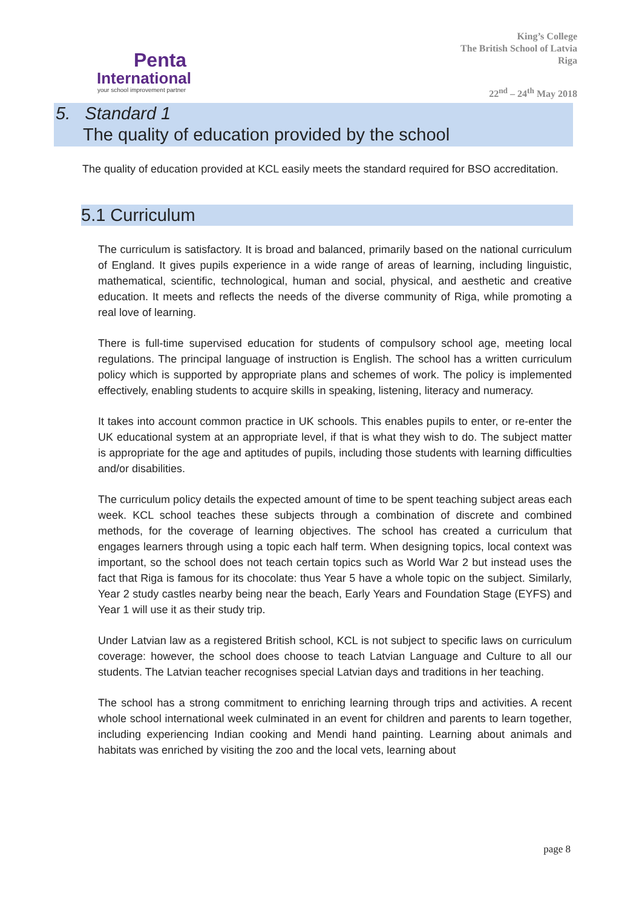Penta
International
your school improvement partner
King’s College
The British School of Latvia
Riga
22<sup>nd</sup> – 24<sup>th</sup> May 2018
5. Standard 1
The quality of education provided by the school
The quality of education provided at KCL easily meets the standard required for BSO accreditation.
5.1 Curriculum
The curriculum is satisfactory. It is broad and balanced, primarily based on the national curriculum of England. It gives pupils experience in a wide range of areas of learning, including linguistic, mathematical, scientific, technological, human and social, physical, and aesthetic and creative education. It meets and reflects the needs of the diverse community of Riga, while promoting a real love of learning.
There is full-time supervised education for students of compulsory school age, meeting local regulations. The principal language of instruction is English. The school has a written curriculum policy which is supported by appropriate plans and schemes of work. The policy is implemented effectively, enabling students to acquire skills in speaking, listening, literacy and numeracy.
It takes into account common practice in UK schools. This enables pupils to enter, or re-enter the UK educational system at an appropriate level, if that is what they wish to do. The subject matter is appropriate for the age and aptitudes of pupils, including those students with learning difficulties and/or disabilities.
The curriculum policy details the expected amount of time to be spent teaching subject areas each week. KCL school teaches these subjects through a combination of discrete and combined methods, for the coverage of learning objectives. The school has created a curriculum that engages learners through using a topic each half term. When designing topics, local context was important, so the school does not teach certain topics such as World War 2 but instead uses the fact that Riga is famous for its chocolate: thus Year 5 have a whole topic on the subject. Similarly, Year 2 study castles nearby being near the beach, Early Years and Foundation Stage (EYFS) and Year 1 will use it as their study trip.
Under Latvian law as a registered British school, KCL is not subject to specific laws on curriculum coverage: however, the school does choose to teach Latvian Language and Culture to all our students. The Latvian teacher recognises special Latvian days and traditions in her teaching.
The school has a strong commitment to enriching learning through trips and activities. A recent whole school international week culminated in an event for children and parents to learn together, including experiencing Indian cooking and Mendi hand painting. Learning about animals and habitats was enriched by visiting the zoo and the local vets, learning about
page 8